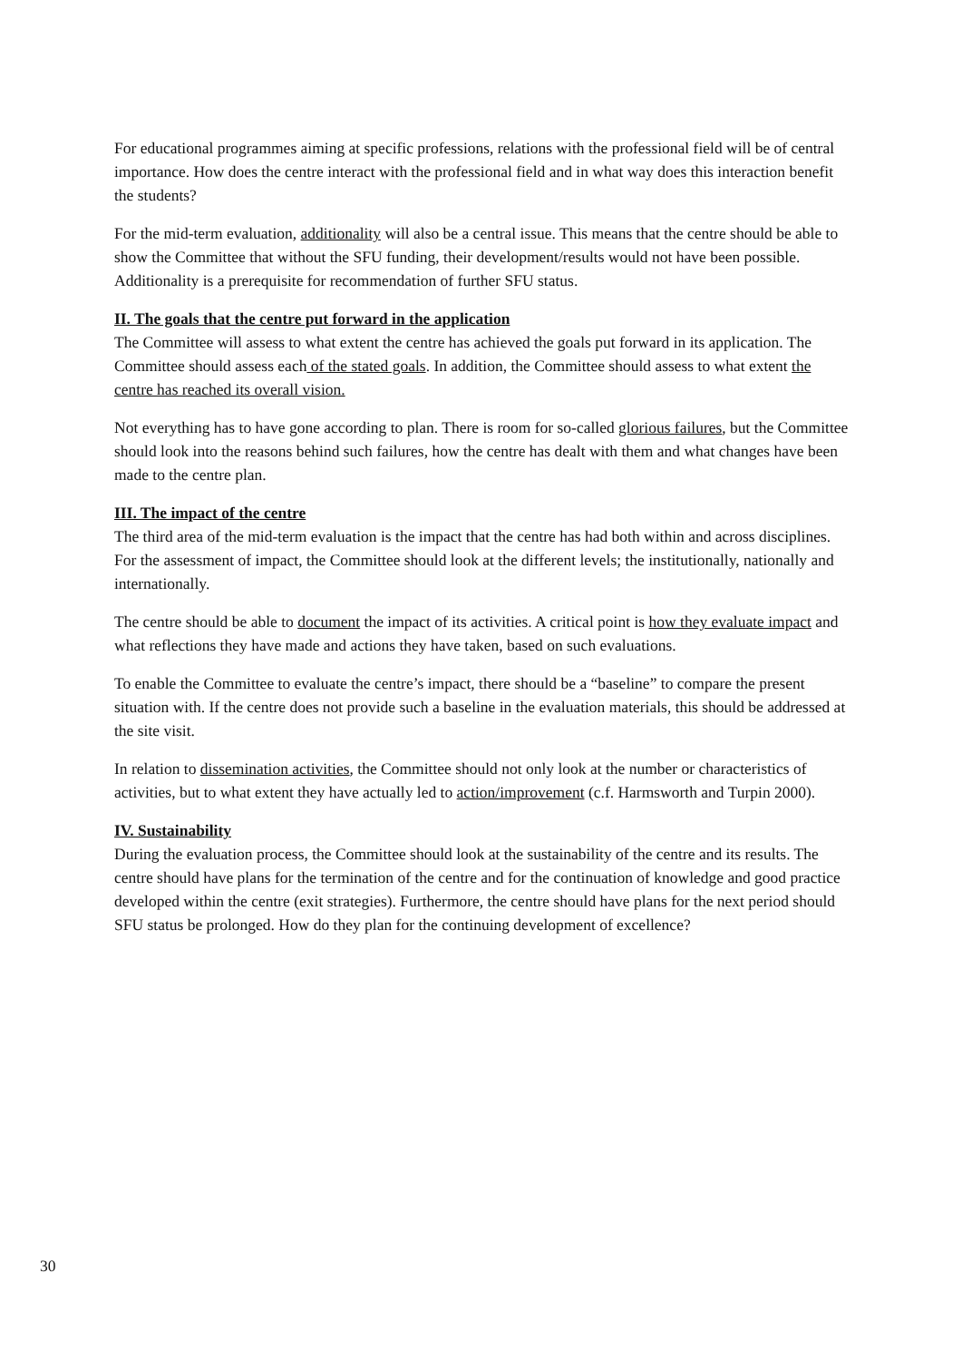For educational programmes aiming at specific professions, relations with the professional field will be of central importance. How does the centre interact with the professional field and in what way does this interaction benefit the students?
For the mid-term evaluation, additionality will also be a central issue. This means that the centre should be able to show the Committee that without the SFU funding, their development/results would not have been possible. Additionality is a prerequisite for recommendation of further SFU status.
II. The goals that the centre put forward in the application
The Committee will assess to what extent the centre has achieved the goals put forward in its application. The Committee should assess each of the stated goals. In addition, the Committee should assess to what extent the centre has reached its overall vision.
Not everything has to have gone according to plan. There is room for so-called glorious failures, but the Committee should look into the reasons behind such failures, how the centre has dealt with them and what changes have been made to the centre plan.
III. The impact of the centre
The third area of the mid-term evaluation is the impact that the centre has had both within and across disciplines. For the assessment of impact, the Committee should look at the different levels; the institutionally, nationally and internationally.
The centre should be able to document the impact of its activities. A critical point is how they evaluate impact and what reflections they have made and actions they have taken, based on such evaluations.
To enable the Committee to evaluate the centre’s impact, there should be a “baseline” to compare the present situation with. If the centre does not provide such a baseline in the evaluation materials, this should be addressed at the site visit.
In relation to dissemination activities, the Committee should not only look at the number or characteristics of activities, but to what extent they have actually led to action/improvement (c.f. Harmsworth and Turpin 2000).
IV. Sustainability
During the evaluation process, the Committee should look at the sustainability of the centre and its results. The centre should have plans for the termination of the centre and for the continuation of knowledge and good practice developed within the centre (exit strategies). Furthermore, the centre should have plans for the next period should SFU status be prolonged. How do they plan for the continuing development of excellence?
30